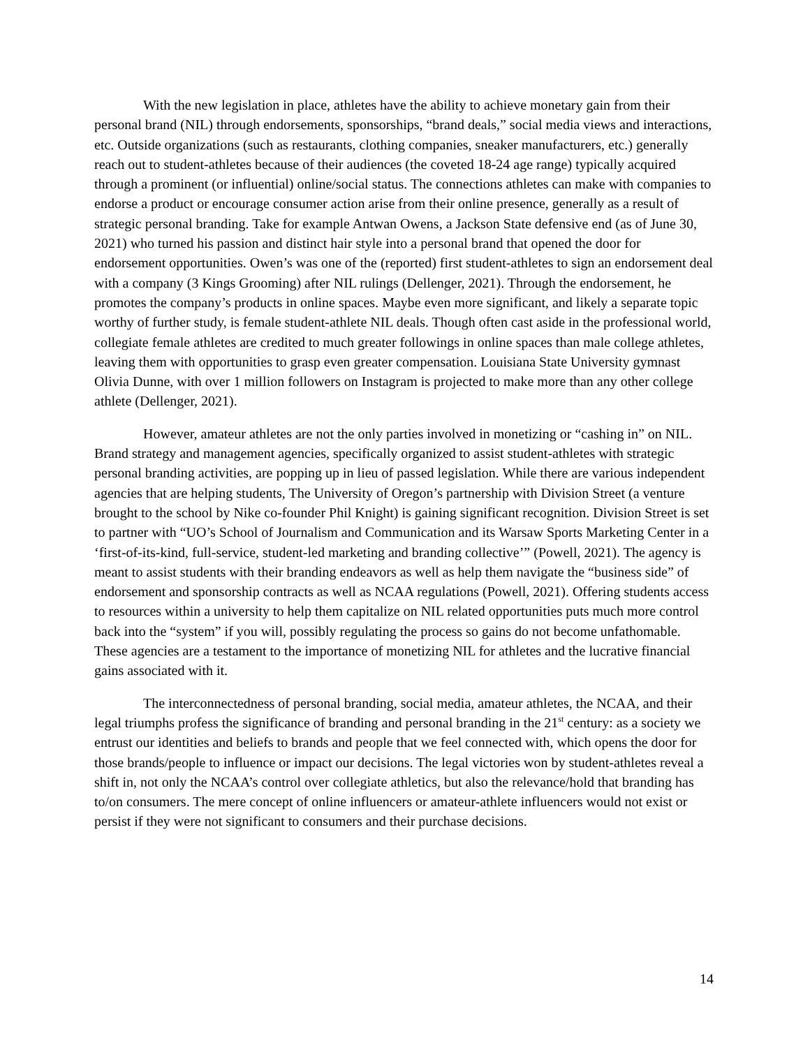With the new legislation in place, athletes have the ability to achieve monetary gain from their personal brand (NIL) through endorsements, sponsorships, “brand deals,” social media views and interactions, etc. Outside organizations (such as restaurants, clothing companies, sneaker manufacturers, etc.) generally reach out to student-athletes because of their audiences (the coveted 18-24 age range) typically acquired through a prominent (or influential) online/social status. The connections athletes can make with companies to endorse a product or encourage consumer action arise from their online presence, generally as a result of strategic personal branding. Take for example Antwan Owens, a Jackson State defensive end (as of June 30, 2021) who turned his passion and distinct hair style into a personal brand that opened the door for endorsement opportunities. Owen’s was one of the (reported) first student-athletes to sign an endorsement deal with a company (3 Kings Grooming) after NIL rulings (Dellenger, 2021). Through the endorsement, he promotes the company’s products in online spaces. Maybe even more significant, and likely a separate topic worthy of further study, is female student-athlete NIL deals. Though often cast aside in the professional world, collegiate female athletes are credited to much greater followings in online spaces than male college athletes, leaving them with opportunities to grasp even greater compensation. Louisiana State University gymnast Olivia Dunne, with over 1 million followers on Instagram is projected to make more than any other college athlete (Dellenger, 2021).
However, amateur athletes are not the only parties involved in monetizing or “cashing in” on NIL. Brand strategy and management agencies, specifically organized to assist student-athletes with strategic personal branding activities, are popping up in lieu of passed legislation. While there are various independent agencies that are helping students, The University of Oregon’s partnership with Division Street (a venture brought to the school by Nike co-founder Phil Knight) is gaining significant recognition. Division Street is set to partner with “UO’s School of Journalism and Communication and its Warsaw Sports Marketing Center in a ‘first-of-its-kind, full-service, student-led marketing and branding collective’” (Powell, 2021). The agency is meant to assist students with their branding endeavors as well as help them navigate the “business side” of endorsement and sponsorship contracts as well as NCAA regulations (Powell, 2021). Offering students access to resources within a university to help them capitalize on NIL related opportunities puts much more control back into the “system” if you will, possibly regulating the process so gains do not become unfathomable. These agencies are a testament to the importance of monetizing NIL for athletes and the lucrative financial gains associated with it.
The interconnectedness of personal branding, social media, amateur athletes, the NCAA, and their legal triumphs profess the significance of branding and personal branding in the 21<sup>st</sup> century: as a society we entrust our identities and beliefs to brands and people that we feel connected with, which opens the door for those brands/people to influence or impact our decisions. The legal victories won by student-athletes reveal a shift in, not only the NCAA’s control over collegiate athletics, but also the relevance/hold that branding has to/on consumers. The mere concept of online influencers or amateur-athlete influencers would not exist or persist if they were not significant to consumers and their purchase decisions.
14